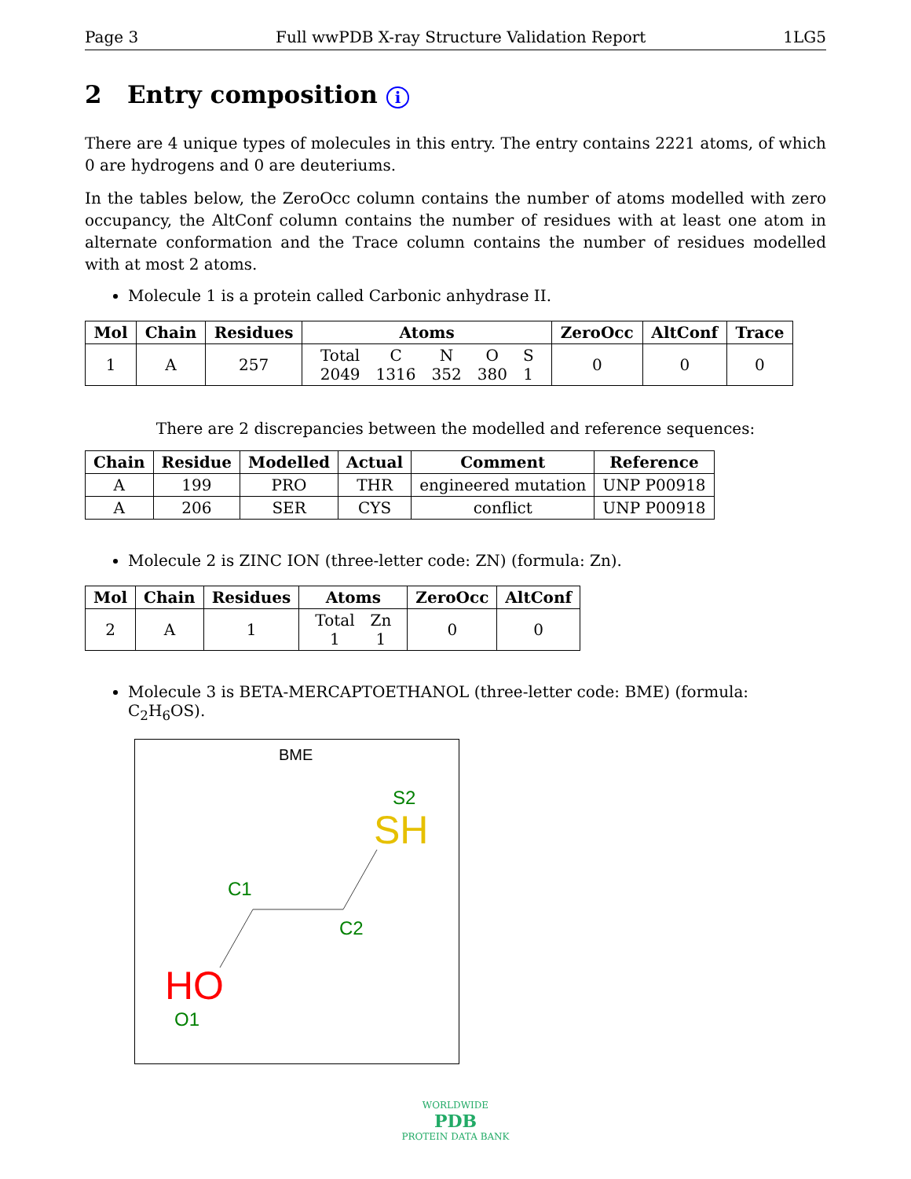Page 3 Full wwPDB X-ray Structure Validation Report 1LG5
2 Entry composition i
There are 4 unique types of molecules in this entry. The entry contains 2221 atoms, of which 0 are hydrogens and 0 are deuteriums.
In the tables below, the ZeroOcc column contains the number of atoms modelled with zero occupancy, the AltConf column contains the number of residues with at least one atom in alternate conformation and the Trace column contains the number of residues modelled with at most 2 atoms.
Molecule 1 is a protein called Carbonic anhydrase II.
| Mol | Chain | Residues | Atoms | ZeroOcc | AltConf | Trace |
| --- | --- | --- | --- | --- | --- | --- |
| 1 | A | 257 | / Total / C / N / O / S / / 2049 / 1316 / 352 / 380 / 1 / | 0 | 0 | 0 |
There are 2 discrepancies between the modelled and reference sequences:
| Chain | Residue | Modelled | Actual | Comment | Reference |
| --- | --- | --- | --- | --- | --- |
| A | 199 | PRO | THR | engineered mutation | UNP P00918 |
| A | 206 | SER | CYS | conflict | UNP P00918 |
Molecule 2 is ZINC ION (three-letter code: ZN) (formula: Zn).
| Mol | Chain | Residues | Atoms | ZeroOcc | AltConf |
| --- | --- | --- | --- | --- | --- |
| 2 | A | 1 | / Total / Zn / / 1 / 1 / | 0 | 0 |
Molecule 3 is BETA-MERCAPTOETHANOL (three-letter code: BME) (formula: C<sub>2</sub>H<sub>6</sub>OS).
BME
S2
SH
C1
C2
HO
O1
WORLDWIDE
PDB
PROTEIN DATA BANK